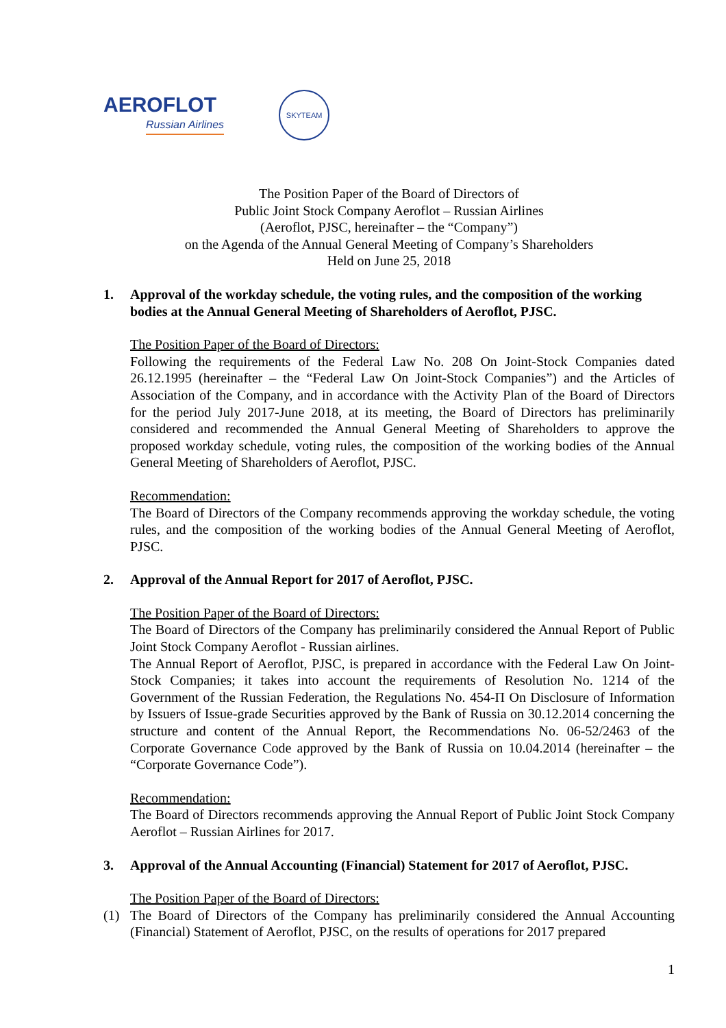AEROFLOT
Russian Airlines
SKYTEAM
The Position Paper of the Board of Directors of
Public Joint Stock Company Aeroflot – Russian Airlines
(Aeroflot, PJSC, hereinafter – the “Company”)
on the Agenda of the Annual General Meeting of Company’s Shareholders
Held on June 25, 2018
1. Approval of the workday schedule, the voting rules, and the composition of the working bodies at the Annual General Meeting of Shareholders of Aeroflot, PJSC.
The Position Paper of the Board of Directors:
Following the requirements of the Federal Law No. 208 On Joint-Stock Companies dated 26.12.1995 (hereinafter – the “Federal Law On Joint-Stock Companies”) and the Articles of Association of the Company, and in accordance with the Activity Plan of the Board of Directors for the period July 2017-June 2018, at its meeting, the Board of Directors has preliminarily considered and recommended the Annual General Meeting of Shareholders to approve the proposed workday schedule, voting rules, the composition of the working bodies of the Annual General Meeting of Shareholders of Aeroflot, PJSC.
Recommendation:
The Board of Directors of the Company recommends approving the workday schedule, the voting rules, and the composition of the working bodies of the Annual General Meeting of Aeroflot, PJSC.
2. Approval of the Annual Report for 2017 of Aeroflot, PJSC.
The Position Paper of the Board of Directors:
The Board of Directors of the Company has preliminarily considered the Annual Report of Public Joint Stock Company Aeroflot - Russian airlines.
The Annual Report of Aeroflot, PJSC, is prepared in accordance with the Federal Law On Joint-Stock Companies; it takes into account the requirements of Resolution No. 1214 of the Government of the Russian Federation, the Regulations No. 454-П On Disclosure of Information by Issuers of Issue-grade Securities approved by the Bank of Russia on 30.12.2014 concerning the structure and content of the Annual Report, the Recommendations No. 06-52/2463 of the Corporate Governance Code approved by the Bank of Russia on 10.04.2014 (hereinafter – the “Corporate Governance Code”).
Recommendation:
The Board of Directors recommends approving the Annual Report of Public Joint Stock Company Aeroflot – Russian Airlines for 2017.
3. Approval of the Annual Accounting (Financial) Statement for 2017 of Aeroflot, PJSC.
The Position Paper of the Board of Directors:
(1) The Board of Directors of the Company has preliminarily considered the Annual Accounting (Financial) Statement of Aeroflot, PJSC, on the results of operations for 2017 prepared
1